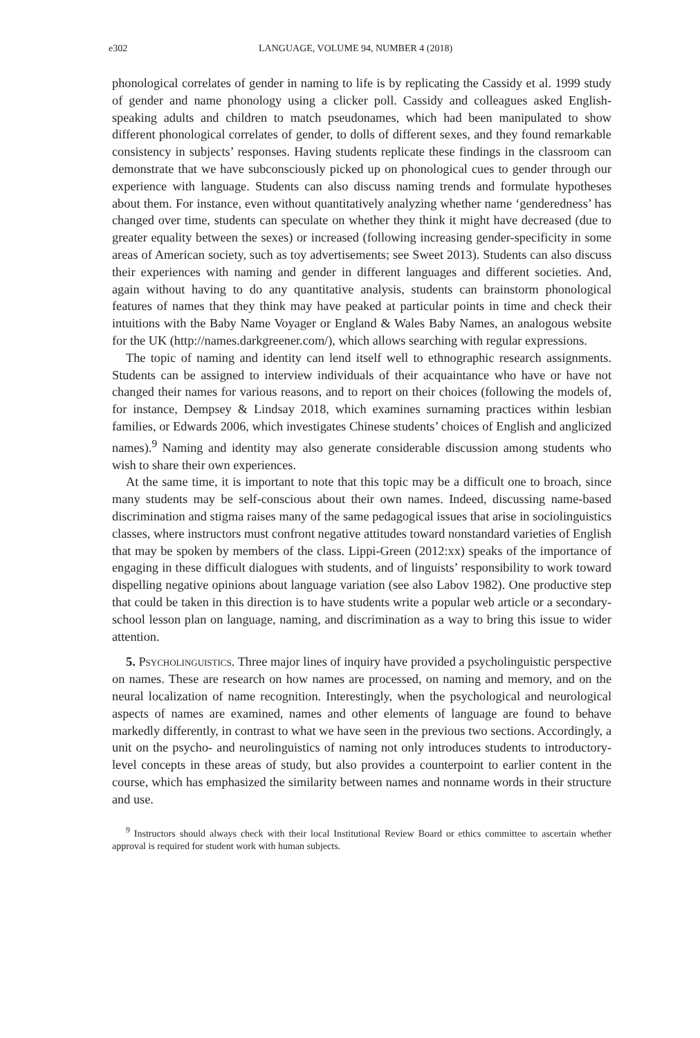e302 LANGUAGE, VOLUME 94, NUMBER 4 (2018)
phonological correlates of gender in naming to life is by replicating the Cassidy et al. 1999 study of gender and name phonology using a clicker poll. Cassidy and colleagues asked English-speaking adults and children to match pseudonames, which had been manipulated to show different phonological correlates of gender, to dolls of different sexes, and they found remarkable consistency in subjects’ responses. Having students replicate these findings in the classroom can demonstrate that we have subconsciously picked up on phonological cues to gender through our experience with language. Students can also discuss naming trends and formulate hypotheses about them. For instance, even without quantitatively analyzing whether name ‘genderedness’ has changed over time, students can speculate on whether they think it might have decreased (due to greater equality between the sexes) or increased (following increasing gender-specificity in some areas of American society, such as toy advertisements; see Sweet 2013). Students can also discuss their experiences with naming and gender in different languages and different societies. And, again without having to do any quantitative analysis, students can brainstorm phonological features of names that they think may have peaked at particular points in time and check their intuitions with the Baby Name Voyager or England & Wales Baby Names, an analogous website for the UK (http://names.darkgreener.com/), which allows searching with regular expressions.
The topic of naming and identity can lend itself well to ethnographic research assignments. Students can be assigned to interview individuals of their acquaintance who have or have not changed their names for various reasons, and to report on their choices (following the models of, for instance, Dempsey & Lindsay 2018, which examines surnaming practices within lesbian families, or Edwards 2006, which investigates Chinese students’ choices of English and anglicized names).<sup>9</sup> Naming and identity may also generate considerable discussion among students who wish to share their own experiences.
At the same time, it is important to note that this topic may be a difficult one to broach, since many students may be self-conscious about their own names. Indeed, discussing name-based discrimination and stigma raises many of the same pedagogical issues that arise in sociolinguistics classes, where instructors must confront negative attitudes toward nonstandard varieties of English that may be spoken by members of the class. Lippi-Green (2012:xx) speaks of the importance of engaging in these difficult dialogues with students, and of linguists’ responsibility to work toward dispelling negative opinions about language variation (see also Labov 1982). One productive step that could be taken in this direction is to have students write a popular web article or a secondary-school lesson plan on language, naming, and discrimination as a way to bring this issue to wider attention.
5. Psycholinguistics. Three major lines of inquiry have provided a psycholinguistic perspective on names. These are research on how names are processed, on naming and memory, and on the neural localization of name recognition. Interestingly, when the psychological and neurological aspects of names are examined, names and other elements of language are found to behave markedly differently, in contrast to what we have seen in the previous two sections. Accordingly, a unit on the psycho- and neurolinguistics of naming not only introduces students to introductory-level concepts in these areas of study, but also provides a counterpoint to earlier content in the course, which has emphasized the similarity between names and nonname words in their structure and use.
<sup>9</sup> Instructors should always check with their local Institutional Review Board or ethics committee to ascertain whether approval is required for student work with human subjects.